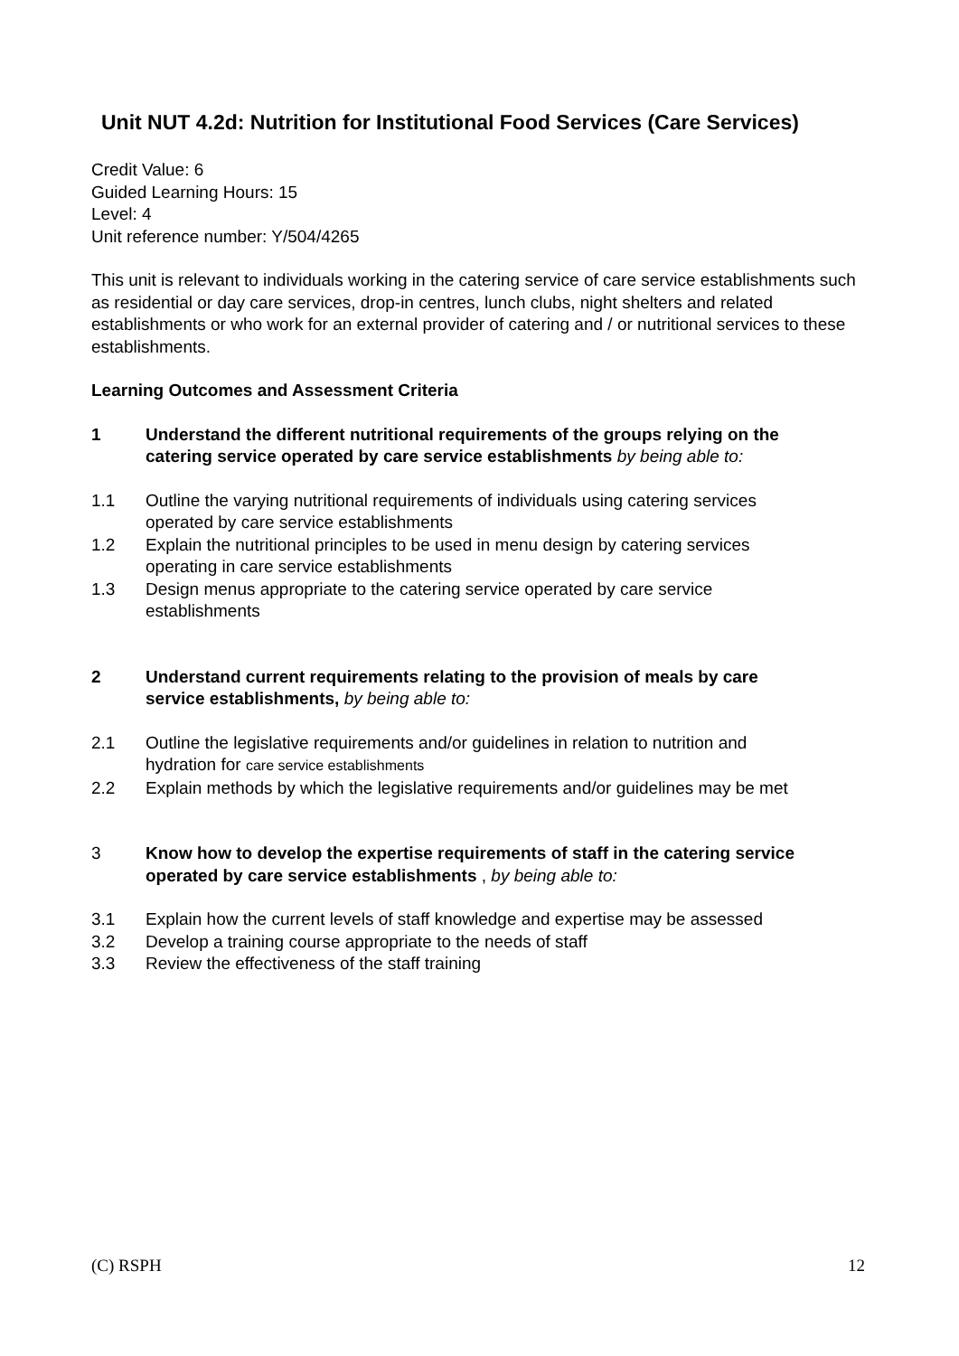Unit NUT 4.2d: Nutrition for Institutional Food Services (Care Services)
Credit Value: 6
Guided Learning Hours: 15
Level: 4
Unit reference number: Y/504/4265
This unit is relevant to individuals working in the catering service of care service establishments such as residential or day care services, drop-in centres, lunch clubs, night shelters and related establishments or who work for an external provider of catering and / or nutritional services to these establishments.
Learning Outcomes and Assessment Criteria
1 Understand the different nutritional requirements of the groups relying on the catering service operated by care service establishments by being able to:
1.1 Outline the varying nutritional requirements of individuals using catering services operated by care service establishments
1.2 Explain the nutritional principles to be used in menu design by catering services operating in care service establishments
1.3 Design menus appropriate to the catering service operated by care service establishments
2 Understand current requirements relating to the provision of meals by care service establishments, by being able to:
2.1 Outline the legislative requirements and/or guidelines in relation to nutrition and hydration for care service establishments
2.2 Explain methods by which the legislative requirements and/or guidelines may be met
3 Know how to develop the expertise requirements of staff in the catering service operated by care service establishments , by being able to:
3.1 Explain how the current levels of staff knowledge and expertise may be assessed
3.2 Develop a training course appropriate to the needs of staff
3.3 Review the effectiveness of the staff training
(C) RSPH 12